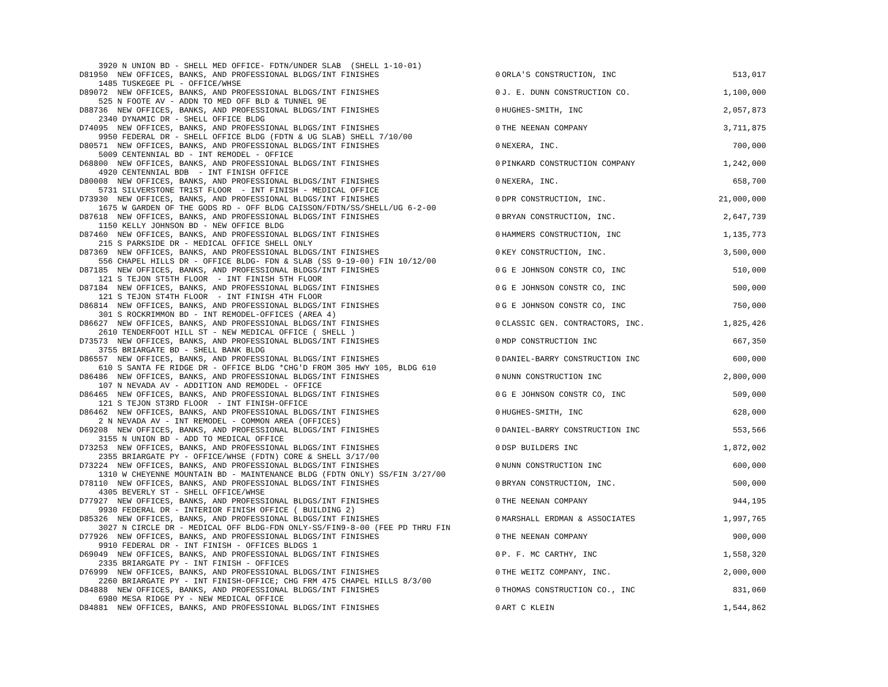| 3920 N UNION BD - SHELL MED OFFICE- FDTN/UNDER SLAB (SHELL 1-10-01) | | | |
| D81950 NEW OFFICES, BANKS, AND PROFESSIONAL BLDGS/INT FINISHES | 0 | ORLA'S CONSTRUCTION, INC | 513,017 |
| 1485 TUSKEGEE PL - OFFICE/WHSE | | | |
| D89072 NEW OFFICES, BANKS, AND PROFESSIONAL BLDGS/INT FINISHES | 0 | J. E. DUNN CONSTRUCTION CO. | 1,100,000 |
| 525 N FOOTE AV - ADDN TO MED OFF BLD & TUNNEL 9E | | | |
| D88736 NEW OFFICES, BANKS, AND PROFESSIONAL BLDGS/INT FINISHES | 0 | HUGHES-SMITH, INC | 2,057,873 |
| 2340 DYNAMIC DR - SHELL OFFICE BLDG | | | |
| D74095 NEW OFFICES, BANKS, AND PROFESSIONAL BLDGS/INT FINISHES | 0 | THE NEENAN COMPANY | 3,711,875 |
| 9950 FEDERAL DR - SHELL OFFICE BLDG (FDTN & UG SLAB) SHELL 7/10/00 | | | |
| D80571 NEW OFFICES, BANKS, AND PROFESSIONAL BLDGS/INT FINISHES | 0 | NEXERA, INC. | 700,000 |
| 5009 CENTENNIAL BD - INT REMODEL - OFFICE | | | |
| D68800 NEW OFFICES, BANKS, AND PROFESSIONAL BLDGS/INT FINISHES | 0 | PINKARD CONSTRUCTION COMPANY | 1,242,000 |
| 4920 CENTENNIAL BDB - INT FINISH OFFICE | | | |
| D80008 NEW OFFICES, BANKS, AND PROFESSIONAL BLDGS/INT FINISHES | 0 | NEXERA, INC. | 658,700 |
| 5731 SILVERSTONE TR1ST FLOOR - INT FINISH - MEDICAL OFFICE | | | |
| D73930 NEW OFFICES, BANKS, AND PROFESSIONAL BLDGS/INT FINISHES | 0 | DPR CONSTRUCTION, INC. | 21,000,000 |
| 1675 W GARDEN OF THE GODS RD - OFF BLDG CAISSON/FDTN/SS/SHELL/UG 6-2-00 | | | |
| D87618 NEW OFFICES, BANKS, AND PROFESSIONAL BLDGS/INT FINISHES | 0 | BRYAN CONSTRUCTION, INC. | 2,647,739 |
| 1150 KELLY JOHNSON BD - NEW OFFICE BLDG | | | |
| D87460 NEW OFFICES, BANKS, AND PROFESSIONAL BLDGS/INT FINISHES | 0 | HAMMERS CONSTRUCTION, INC | 1,135,773 |
| 215 S PARKSIDE DR - MEDICAL OFFICE SHELL ONLY | | | |
| D87369 NEW OFFICES, BANKS, AND PROFESSIONAL BLDGS/INT FINISHES | 0 | KEY CONSTRUCTION, INC. | 3,500,000 |
| 556 CHAPEL HILLS DR - OFFICE BLDG- FDN & SLAB (SS 9-19-00) FIN 10/12/00 | | | |
| D87185 NEW OFFICES, BANKS, AND PROFESSIONAL BLDGS/INT FINISHES | 0 | G E JOHNSON CONSTR CO, INC | 510,000 |
| 121 S TEJON ST5TH FLOOR - INT FINISH 5TH FLOOR | | | |
| D87184 NEW OFFICES, BANKS, AND PROFESSIONAL BLDGS/INT FINISHES | 0 | G E JOHNSON CONSTR CO, INC | 500,000 |
| 121 S TEJON ST4TH FLOOR - INT FINISH 4TH FLOOR | | | |
| D86814 NEW OFFICES, BANKS, AND PROFESSIONAL BLDGS/INT FINISHES | 0 | G E JOHNSON CONSTR CO, INC | 750,000 |
| 301 S ROCKRIMMON BD - INT REMODEL-OFFICES (AREA 4) | | | |
| D86627 NEW OFFICES, BANKS, AND PROFESSIONAL BLDGS/INT FINISHES | 0 | CLASSIC GEN. CONTRACTORS, INC. | 1,825,426 |
| 2610 TENDERFOOT HILL ST - NEW MEDICAL OFFICE ( SHELL ) | | | |
| D73573 NEW OFFICES, BANKS, AND PROFESSIONAL BLDGS/INT FINISHES | 0 | MDP CONSTRUCTION INC | 667,350 |
| 3755 BRIARGATE BD - SHELL BANK BLDG | | | |
| D86557 NEW OFFICES, BANKS, AND PROFESSIONAL BLDGS/INT FINISHES | 0 | DANIEL-BARRY CONSTRUCTION INC | 600,000 |
| 610 S SANTA FE RIDGE DR - OFFICE BLDG *CHG'D FROM 305 HWY 105, BLDG 610 | | | |
| D86486 NEW OFFICES, BANKS, AND PROFESSIONAL BLDGS/INT FINISHES | 0 | NUNN CONSTRUCTION INC | 2,800,000 |
| 107 N NEVADA AV - ADDITION AND REMODEL - OFFICE | | | |
| D86465 NEW OFFICES, BANKS, AND PROFESSIONAL BLDGS/INT FINISHES | 0 | G E JOHNSON CONSTR CO, INC | 509,000 |
| 121 S TEJON ST3RD FLOOR - INT FINISH-OFFICE | | | |
| D86462 NEW OFFICES, BANKS, AND PROFESSIONAL BLDGS/INT FINISHES | 0 | HUGHES-SMITH, INC | 628,000 |
| 2 N NEVADA AV - INT REMODEL - COMMON AREA (OFFICES) | | | |
| D69208 NEW OFFICES, BANKS, AND PROFESSIONAL BLDGS/INT FINISHES | 0 | DANIEL-BARRY CONSTRUCTION INC | 553,566 |
| 3155 N UNION BD - ADD TO MEDICAL OFFICE | | | |
| D73253 NEW OFFICES, BANKS, AND PROFESSIONAL BLDGS/INT FINISHES | 0 | DSP BUILDERS INC | 1,872,002 |
| 2355 BRIARGATE PY - OFFICE/WHSE (FDTN) CORE & SHELL 3/17/00 | | | |
| D73224 NEW OFFICES, BANKS, AND PROFESSIONAL BLDGS/INT FINISHES | 0 | NUNN CONSTRUCTION INC | 600,000 |
| 1310 W CHEYENNE MOUNTAIN BD - MAINTENANCE BLDG (FDTN ONLY) SS/FIN 3/27/00 | | | |
| D78110 NEW OFFICES, BANKS, AND PROFESSIONAL BLDGS/INT FINISHES | 0 | BRYAN CONSTRUCTION, INC. | 500,000 |
| 4305 BEVERLY ST - SHELL OFFICE/WHSE | | | |
| D77927 NEW OFFICES, BANKS, AND PROFESSIONAL BLDGS/INT FINISHES | 0 | THE NEENAN COMPANY | 944,195 |
| 9930 FEDERAL DR - INTERIOR FINISH OFFICE ( BUILDING 2) | | | |
| D85326 NEW OFFICES, BANKS, AND PROFESSIONAL BLDGS/INT FINISHES | 0 | MARSHALL ERDMAN & ASSOCIATES | 1,997,765 |
| 3027 N CIRCLE DR - MEDICAL OFF BLDG-FDN ONLY-SS/FIN9-8-00 (FEE PD THRU FIN | | | |
| D77926 NEW OFFICES, BANKS, AND PROFESSIONAL BLDGS/INT FINISHES | 0 | THE NEENAN COMPANY | 900,000 |
| 9910 FEDERAL DR - INT FINISH - OFFICES BLDGS 1 | | | |
| D69049 NEW OFFICES, BANKS, AND PROFESSIONAL BLDGS/INT FINISHES | 0 | P. F. MC CARTHY, INC | 1,558,320 |
| 2335 BRIARGATE PY - INT FINISH - OFFICES | | | |
| D76999 NEW OFFICES, BANKS, AND PROFESSIONAL BLDGS/INT FINISHES | 0 | THE WEITZ COMPANY, INC. | 2,000,000 |
| 2260 BRIARGATE PY - INT FINISH-OFFICE; CHG FRM 475 CHAPEL HILLS 8/3/00 | | | |
| D84888 NEW OFFICES, BANKS, AND PROFESSIONAL BLDGS/INT FINISHES | 0 | THOMAS CONSTRUCTION CO., INC | 831,060 |
| 6980 MESA RIDGE PY - NEW MEDICAL OFFICE | | | |
| D84881 NEW OFFICES, BANKS, AND PROFESSIONAL BLDGS/INT FINISHES | 0 | ART C KLEIN | 1,544,862 |